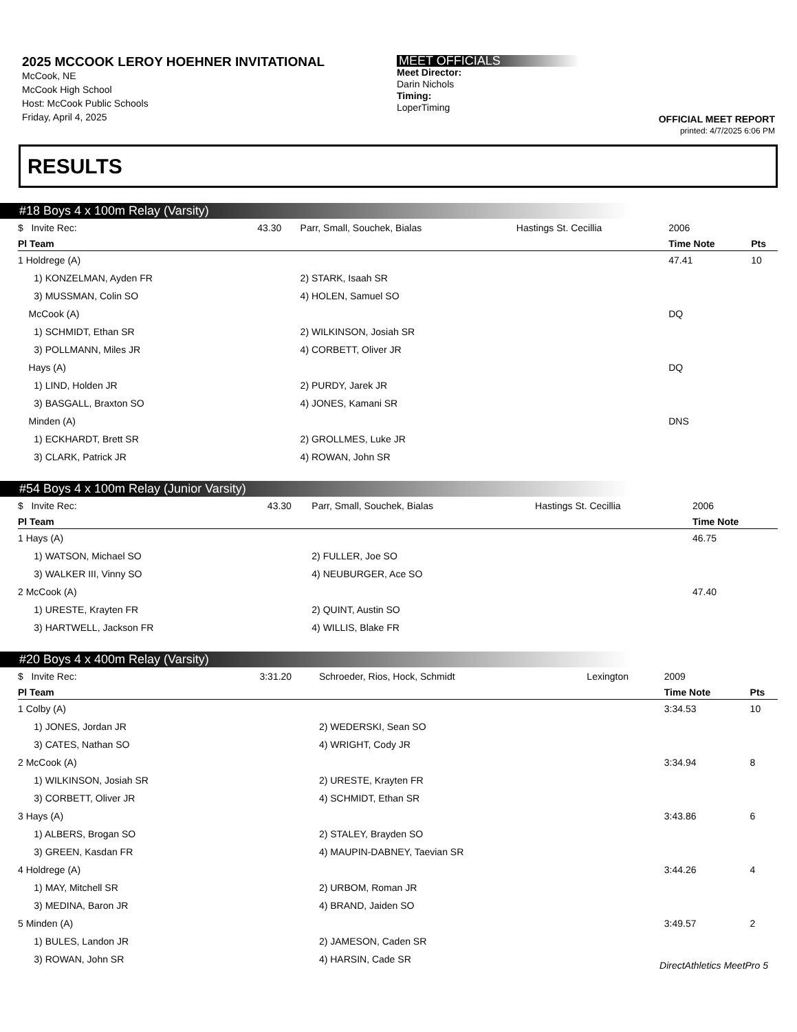2025 MCCOOK LEROY HOEHNER INVITATIONAL
McCook, NE
McCook High School
Host: McCook Public Schools
Friday, April 4, 2025
MEET OFFICIALS
Meet Director:
Darin Nichols
Timing:
LoperTiming
OFFICIAL MEET REPORT
printed: 4/7/2025 6:06 PM
RESULTS
#18 Boys 4 x 100m Relay (Varsity)
| $ Invite Rec: | 43.30 | Parr, Small, Souchek, Bialas | Hastings St. Cecillia | 2006 | |
| Pl Team | | | | Time Note | Pts |
| 1 Holdrege (A) | | | | 47.41 | 10 |
| 1) KONZELMAN, Ayden FR | | 2) STARK, Isaah SR | | | |
| 3) MUSSMAN, Colin SO | | 4) HOLEN, Samuel SO | | | |
| McCook (A) | | | | DQ | |
| 1) SCHMIDT, Ethan SR | | 2) WILKINSON, Josiah SR | | | |
| 3) POLLMANN, Miles JR | | 4) CORBETT, Oliver JR | | | |
| Hays (A) | | | | DQ | |
| 1) LIND, Holden JR | | 2) PURDY, Jarek JR | | | |
| 3) BASGALL, Braxton SO | | 4) JONES, Kamani SR | | | |
| Minden (A) | | | | DNS | |
| 1) ECKHARDT, Brett SR | | 2) GROLLMES, Luke JR | | | |
| 3) CLARK, Patrick JR | | 4) ROWAN, John SR | | | |
#54 Boys 4 x 100m Relay (Junior Varsity)
| $ Invite Rec: | 43.30 | Parr, Small, Souchek, Bialas | Hastings St. Cecillia | 2006 | |
| Pl Team | | | | Time Note | |
| 1 Hays (A) | | | | 46.75 | |
| 1) WATSON, Michael SO | | 2) FULLER, Joe SO | | | |
| 3) WALKER III, Vinny SO | | 4) NEUBURGER, Ace SO | | | |
| 2 McCook (A) | | | | 47.40 | |
| 1) URESTE, Krayten FR | | 2) QUINT, Austin SO | | | |
| 3) HARTWELL, Jackson FR | | 4) WILLIS, Blake FR | | | |
#20 Boys 4 x 400m Relay (Varsity)
| $ Invite Rec: | 3:31.20 | Schroeder, Rios, Hock, Schmidt | Lexington | 2009 | |
| Pl Team | | | | Time Note | Pts |
| 1 Colby (A) | | | | 3:34.53 | 10 |
| 1) JONES, Jordan JR | | 2) WEDERSKI, Sean SO | | | |
| 3) CATES, Nathan SO | | 4) WRIGHT, Cody JR | | | |
| 2 McCook (A) | | | | 3:34.94 | 8 |
| 1) WILKINSON, Josiah SR | | 2) URESTE, Krayten FR | | | |
| 3) CORBETT, Oliver JR | | 4) SCHMIDT, Ethan SR | | | |
| 3 Hays (A) | | | | 3:43.86 | 6 |
| 1) ALBERS, Brogan SO | | 2) STALEY, Brayden SO | | | |
| 3) GREEN, Kasdan FR | | 4) MAUPIN-DABNEY, Taevian SR | | | |
| 4 Holdrege (A) | | | | 3:44.26 | 4 |
| 1) MAY, Mitchell SR | | 2) URBOM, Roman JR | | | |
| 3) MEDINA, Baron JR | | 4) BRAND, Jaiden SO | | | |
| 5 Minden (A) | | | | 3:49.57 | 2 |
| 1) BULES, Landon JR | | 2) JAMESON, Caden SR | | | |
| 3) ROWAN, John SR | | 4) HARSIN, Cade SR | | | |
DirectAthletics MeetPro 5